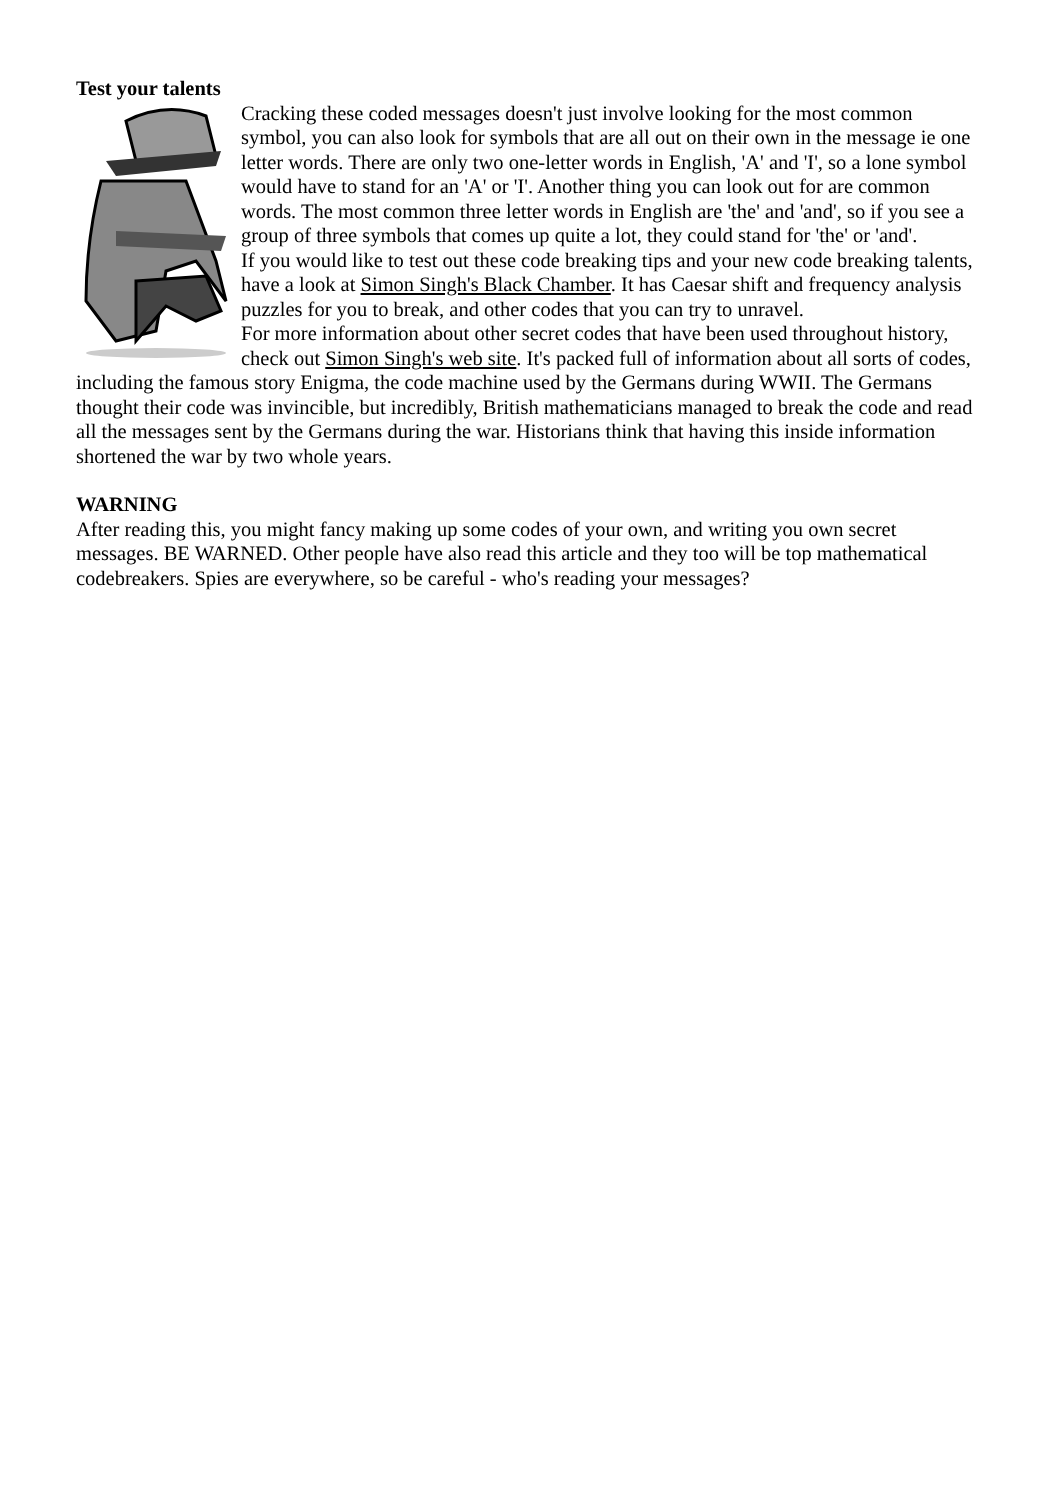Test your talents
Cracking these coded messages doesn't just involve looking for the most common symbol, you can also look for symbols that are all out on their own in the message ie one letter words. There are only two one-letter words in English, 'A' and 'I', so a lone symbol would have to stand for an 'A' or 'I'. Another thing you can look out for are common words. The most common three letter words in English are 'the' and 'and', so if you see a group of three symbols that comes up quite a lot, they could stand for 'the' or 'and'.
If you would like to test out these code breaking tips and your new code breaking talents, have a look at Simon Singh's Black Chamber. It has Caesar shift and frequency analysis puzzles for you to break, and other codes that you can try to unravel.
For more information about other secret codes that have been used throughout history, check out Simon Singh's web site. It's packed full of information about all sorts of codes, including the famous story Enigma, the code machine used by the Germans during WWII. The Germans thought their code was invincible, but incredibly, British mathematicians managed to break the code and read all the messages sent by the Germans during the war. Historians think that having this inside information shortened the war by two whole years.
WARNING
After reading this, you might fancy making up some codes of your own, and writing you own secret messages. BE WARNED. Other people have also read this article and they too will be top mathematical codebreakers. Spies are everywhere, so be careful - who's reading your messages?